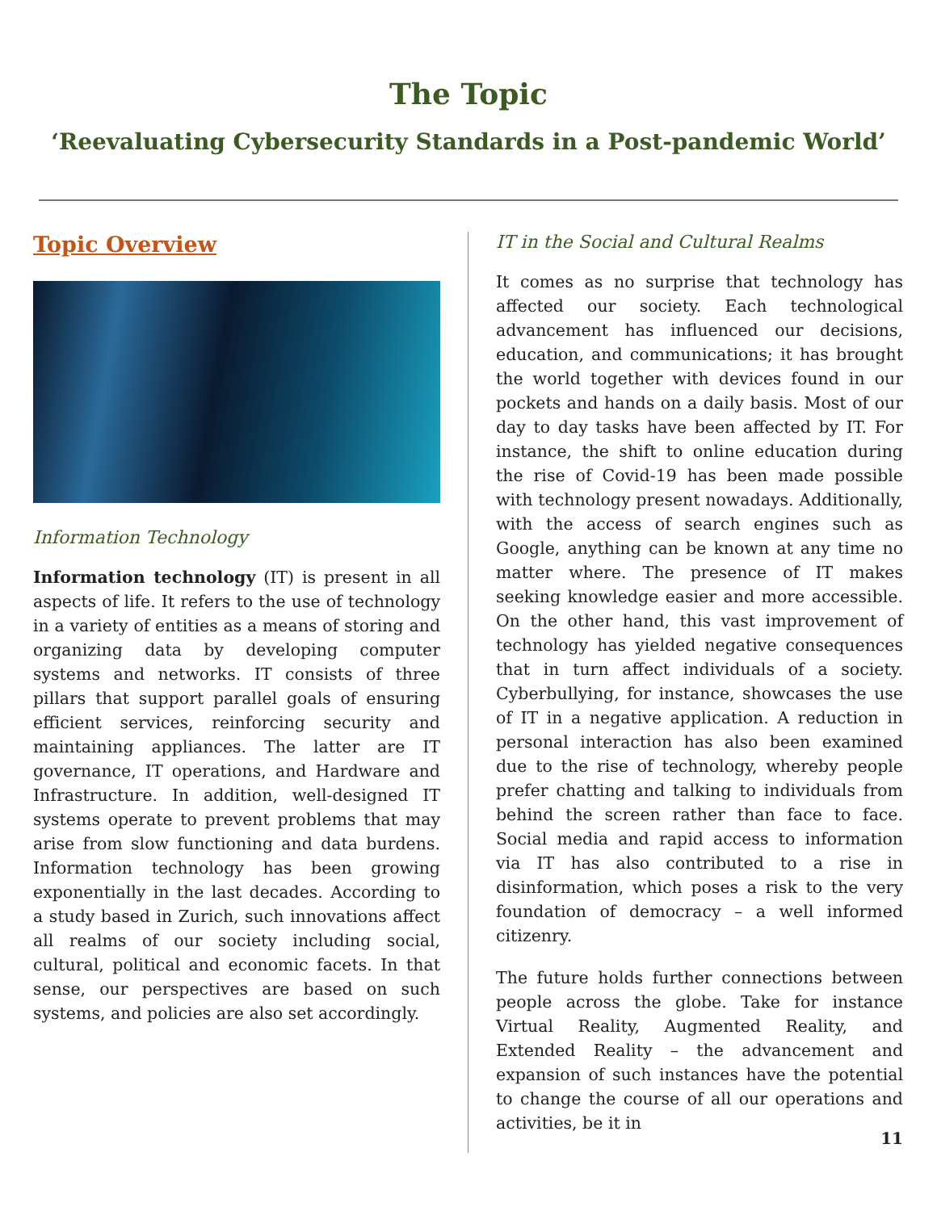The Topic
‘Reevaluating Cybersecurity Standards in a Post-pandemic World’
Topic Overview
Information Technology
Information technology (IT) is present in all aspects of life. It refers to the use of technology in a variety of entities as a means of storing and organizing data by developing computer systems and networks. IT consists of three pillars that support parallel goals of ensuring efficient services, reinforcing security and maintaining appliances. The latter are IT governance, IT operations, and Hardware and Infrastructure. In addition, well-designed IT systems operate to prevent problems that may arise from slow functioning and data burdens. Information technology has been growing exponentially in the last decades. According to a study based in Zurich, such innovations affect all realms of our society including social, cultural, political and economic facets. In that sense, our perspectives are based on such systems, and policies are also set accordingly.
IT in the Social and Cultural Realms
It comes as no surprise that technology has affected our society. Each technological advancement has influenced our decisions, education, and communications; it has brought the world together with devices found in our pockets and hands on a daily basis. Most of our day to day tasks have been affected by IT. For instance, the shift to online education during the rise of Covid-19 has been made possible with technology present nowadays. Additionally, with the access of search engines such as Google, anything can be known at any time no matter where. The presence of IT makes seeking knowledge easier and more accessible. On the other hand, this vast improvement of technology has yielded negative consequences that in turn affect individuals of a society. Cyberbullying, for instance, showcases the use of IT in a negative application. A reduction in personal interaction has also been examined due to the rise of technology, whereby people prefer chatting and talking to individuals from behind the screen rather than face to face. Social media and rapid access to information via IT has also contributed to a rise in disinformation, which poses a risk to the very foundation of democracy – a well informed citizenry.
The future holds further connections between people across the globe. Take for instance Virtual Reality, Augmented Reality, and Extended Reality – the advancement and expansion of such instances have the potential to change the course of all our operations and activities, be it in
11